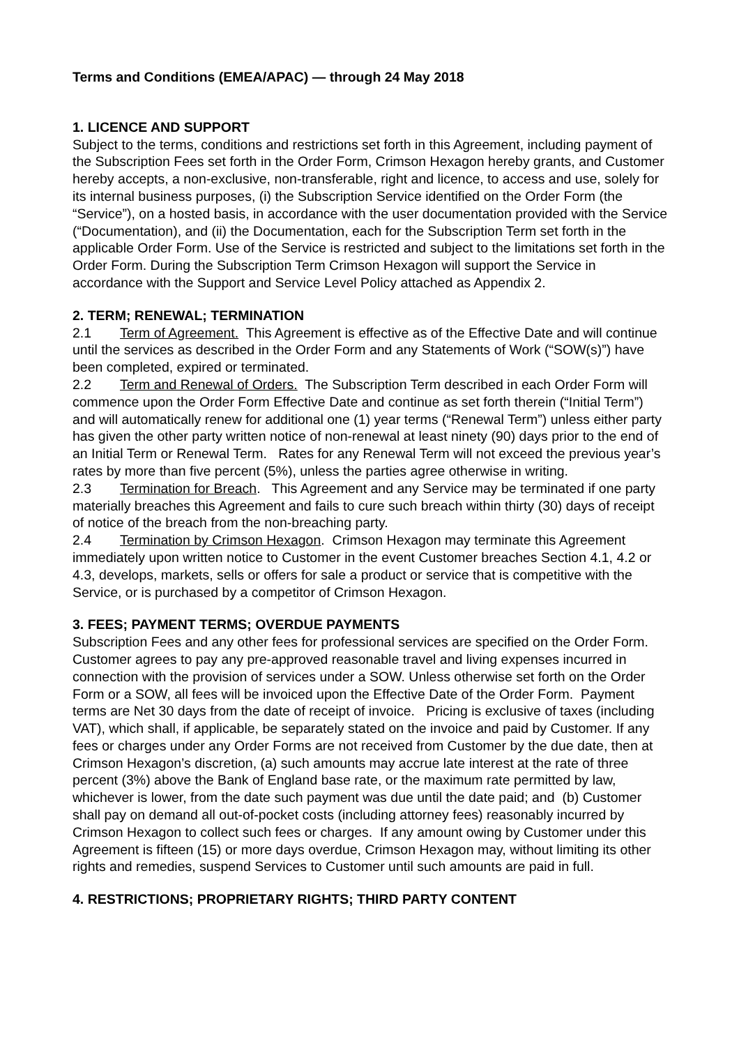Terms and Conditions (EMEA/APAC) — through 24 May 2018
1. LICENCE AND SUPPORT
Subject to the terms, conditions and restrictions set forth in this Agreement, including payment of the Subscription Fees set forth in the Order Form, Crimson Hexagon hereby grants, and Customer hereby accepts, a non-exclusive, non-transferable, right and licence, to access and use, solely for its internal business purposes, (i) the Subscription Service identified on the Order Form (the “Service”), on a hosted basis, in accordance with the user documentation provided with the Service (“Documentation), and (ii) the Documentation, each for the Subscription Term set forth in the applicable Order Form. Use of the Service is restricted and subject to the limitations set forth in the Order Form. During the Subscription Term Crimson Hexagon will support the Service in accordance with the Support and Service Level Policy attached as Appendix 2.
2. TERM; RENEWAL; TERMINATION
2.1 Term of Agreement. This Agreement is effective as of the Effective Date and will continue until the services as described in the Order Form and any Statements of Work (“SOW(s)”) have been completed, expired or terminated.
2.2 Term and Renewal of Orders. The Subscription Term described in each Order Form will commence upon the Order Form Effective Date and continue as set forth therein (“Initial Term”) and will automatically renew for additional one (1) year terms (“Renewal Term”) unless either party has given the other party written notice of non-renewal at least ninety (90) days prior to the end of an Initial Term or Renewal Term. Rates for any Renewal Term will not exceed the previous year’s rates by more than five percent (5%), unless the parties agree otherwise in writing.
2.3 Termination for Breach. This Agreement and any Service may be terminated if one party materially breaches this Agreement and fails to cure such breach within thirty (30) days of receipt of notice of the breach from the non-breaching party.
2.4 Termination by Crimson Hexagon. Crimson Hexagon may terminate this Agreement immediately upon written notice to Customer in the event Customer breaches Section 4.1, 4.2 or 4.3, develops, markets, sells or offers for sale a product or service that is competitive with the Service, or is purchased by a competitor of Crimson Hexagon.
3. FEES; PAYMENT TERMS; OVERDUE PAYMENTS
Subscription Fees and any other fees for professional services are specified on the Order Form. Customer agrees to pay any pre-approved reasonable travel and living expenses incurred in connection with the provision of services under a SOW. Unless otherwise set forth on the Order Form or a SOW, all fees will be invoiced upon the Effective Date of the Order Form. Payment terms are Net 30 days from the date of receipt of invoice. Pricing is exclusive of taxes (including VAT), which shall, if applicable, be separately stated on the invoice and paid by Customer. If any fees or charges under any Order Forms are not received from Customer by the due date, then at Crimson Hexagon’s discretion, (a) such amounts may accrue late interest at the rate of three percent (3%) above the Bank of England base rate, or the maximum rate permitted by law, whichever is lower, from the date such payment was due until the date paid; and (b) Customer shall pay on demand all out-of-pocket costs (including attorney fees) reasonably incurred by Crimson Hexagon to collect such fees or charges. If any amount owing by Customer under this Agreement is fifteen (15) or more days overdue, Crimson Hexagon may, without limiting its other rights and remedies, suspend Services to Customer until such amounts are paid in full.
4. RESTRICTIONS; PROPRIETARY RIGHTS; THIRD PARTY CONTENT